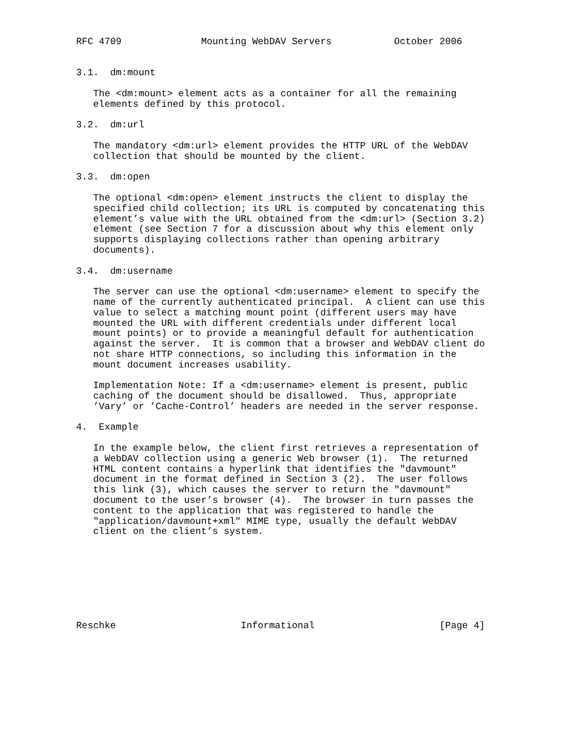RFC 4709              Mounting WebDAV Servers           October 2006


3.1.  dm:mount

   The <dm:mount> element acts as a container for all the remaining
   elements defined by this protocol.

3.2.  dm:url

   The mandatory <dm:url> element provides the HTTP URL of the WebDAV
   collection that should be mounted by the client.

3.3.  dm:open

   The optional <dm:open> element instructs the client to display the
   specified child collection; its URL is computed by concatenating this
   element’s value with the URL obtained from the <dm:url> (Section 3.2)
   element (see Section 7 for a discussion about why this element only
   supports displaying collections rather than opening arbitrary
   documents).

3.4.  dm:username

   The server can use the optional <dm:username> element to specify the
   name of the currently authenticated principal.  A client can use this
   value to select a matching mount point (different users may have
   mounted the URL with different credentials under different local
   mount points) or to provide a meaningful default for authentication
   against the server.  It is common that a browser and WebDAV client do
   not share HTTP connections, so including this information in the
   mount document increases usability.

   Implementation Note: If a <dm:username> element is present, public
   caching of the document should be disallowed.  Thus, appropriate
   ’Vary’ or ’Cache-Control’ headers are needed in the server response.

4.  Example

   In the example below, the client first retrieves a representation of
   a WebDAV collection using a generic Web browser (1).  The returned
   HTML content contains a hyperlink that identifies the "davmount"
   document in the format defined in Section 3 (2).  The user follows
   this link (3), which causes the server to return the "davmount"
   document to the user’s browser (4).  The browser in turn passes the
   content to the application that was registered to handle the
   "application/davmount+xml" MIME type, usually the default WebDAV
   client on the client’s system.








Reschke                      Informational                      [Page 4]